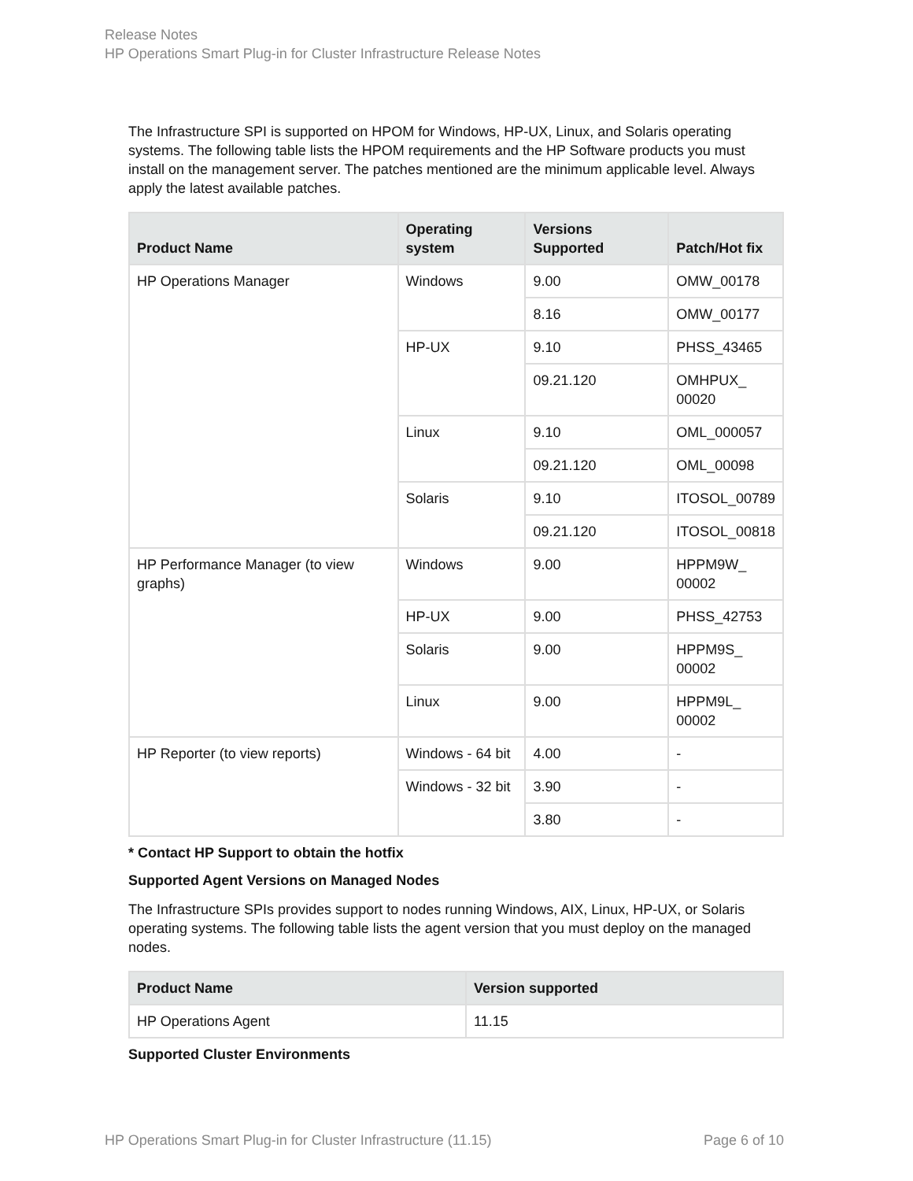Release Notes
HP Operations Smart Plug-in for Cluster Infrastructure Release Notes
The Infrastructure SPI is supported on HPOM for Windows, HP-UX, Linux, and Solaris operating systems. The following table lists the HPOM requirements and the HP Software products you must install on the management server. The patches mentioned are the minimum applicable level. Always apply the latest available patches.
| Product Name | Operating system | Versions Supported | Patch/Hot fix |
| --- | --- | --- | --- |
| HP Operations Manager | Windows | 9.00 | OMW_00178 |
| | | 8.16 | OMW_00177 |
| | HP-UX | 9.10 | PHSS_43465 |
| | | 09.21.120 | OMHPUX_ 00020 |
| | Linux | 9.10 | OML_000057 |
| | | 09.21.120 | OML_00098 |
| | Solaris | 9.10 | ITOSOL_00789 |
| | | 09.21.120 | ITOSOL_00818 |
| HP Performance Manager (to view graphs) | Windows | 9.00 | HPPM9W_ 00002 |
| | HP-UX | 9.00 | PHSS_42753 |
| | Solaris | 9.00 | HPPM9S_ 00002 |
| | Linux | 9.00 | HPPM9L_ 00002 |
| HP Reporter (to view reports) | Windows - 64 bit | 4.00 | - |
| | Windows - 32 bit | 3.90 | - |
| | | 3.80 | - |
* Contact HP Support to obtain the hotfix
Supported Agent Versions on Managed Nodes
The Infrastructure SPIs provides support to nodes running Windows, AIX, Linux, HP-UX, or Solaris operating systems. The following table lists the agent version that you must deploy on the managed nodes.
| Product Name | Version supported |
| --- | --- |
| HP Operations Agent | 11.15 |
Supported Cluster Environments
HP Operations Smart Plug-in for Cluster Infrastructure (11.15) Page 6 of 10